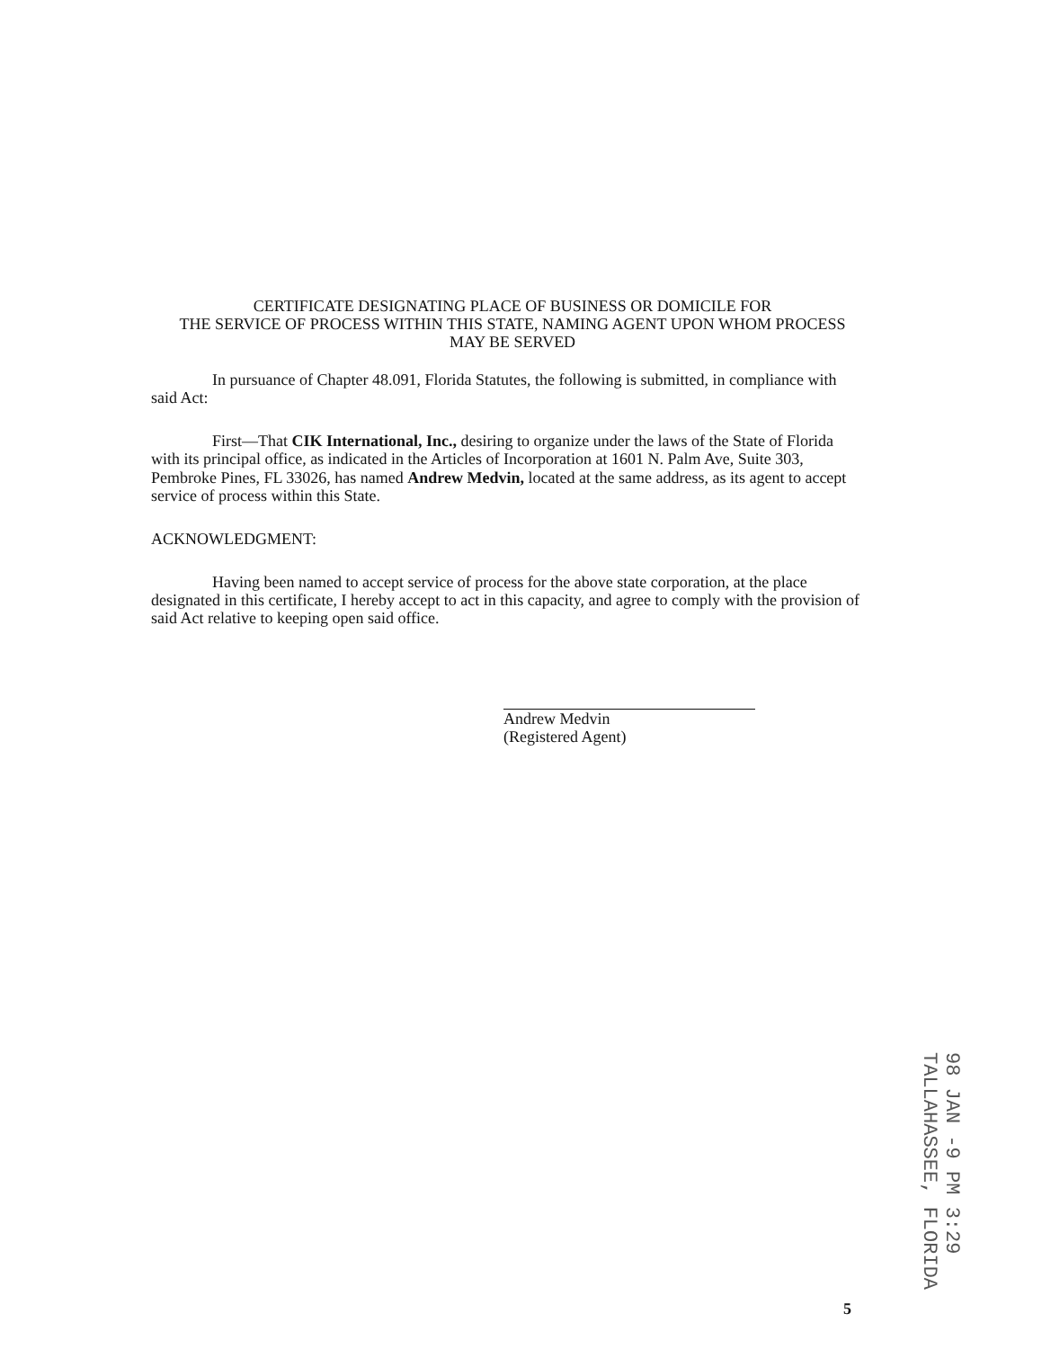CERTIFICATE DESIGNATING PLACE OF BUSINESS OR DOMICILE FOR
THE SERVICE OF PROCESS WITHIN THIS STATE, NAMING AGENT UPON WHOM PROCESS
MAY BE SERVED
In pursuance of Chapter 48.091, Florida Statutes, the following is submitted, in compliance with said Act:
First—That CIK International, Inc., desiring to organize under the laws of the State of Florida with its principal office, as indicated in the Articles of Incorporation at 1601 N. Palm Ave, Suite 303, Pembroke Pines, FL 33026, has named Andrew Medvin, located at the same address, as its agent to accept service of process within this State.
ACKNOWLEDGMENT:
Having been named to accept service of process for the above state corporation, at the place designated in this certificate, I hereby accept to act in this capacity, and agree to comply with the provision of said Act relative to keeping open said office.
Andrew Medvin
(Registered Agent)
98 JAN -9 PM 3:29
TALLAHASSEE, FLORIDA
5